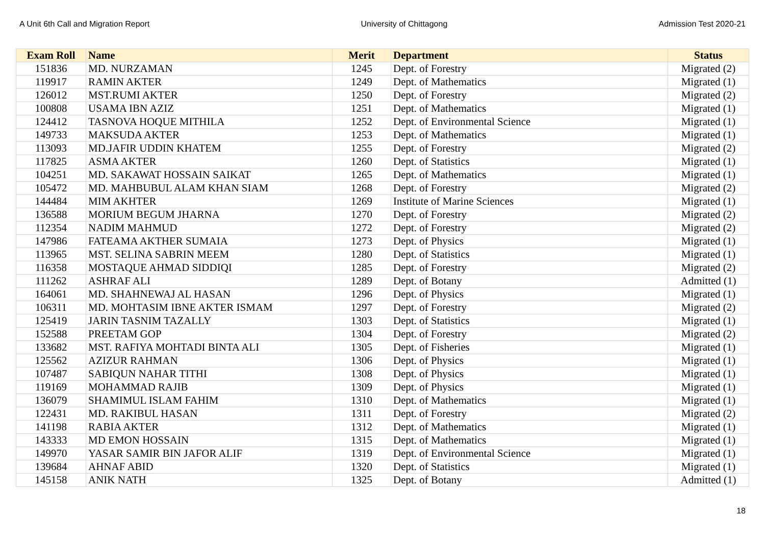A Unit 6th Call and Migration Report University of Chittagong Admission Test 2020-21
| Exam Roll | Name | Merit | Department | Status |
| --- | --- | --- | --- | --- |
| 151836 | MD. NURZAMAN | 1245 | Dept. of Forestry | Migrated (2) |
| 119917 | RAMIN AKTER | 1249 | Dept. of Mathematics | Migrated (1) |
| 126012 | MST.RUMI AKTER | 1250 | Dept. of Forestry | Migrated (2) |
| 100808 | USAMA IBN AZIZ | 1251 | Dept. of Mathematics | Migrated (1) |
| 124412 | TASNOVA HOQUE MITHILA | 1252 | Dept. of Environmental Science | Migrated (1) |
| 149733 | MAKSUDA AKTER | 1253 | Dept. of Mathematics | Migrated (1) |
| 113093 | MD.JAFIR UDDIN KHATEM | 1255 | Dept. of Forestry | Migrated (2) |
| 117825 | ASMA AKTER | 1260 | Dept. of Statistics | Migrated (1) |
| 104251 | MD. SAKAWAT HOSSAIN SAIKAT | 1265 | Dept. of Mathematics | Migrated (1) |
| 105472 | MD. MAHBUBUL ALAM KHAN SIAM | 1268 | Dept. of Forestry | Migrated (2) |
| 144484 | MIM AKHTER | 1269 | Institute of Marine Sciences | Migrated (1) |
| 136588 | MORIUM BEGUM JHARNA | 1270 | Dept. of Forestry | Migrated (2) |
| 112354 | NADIM MAHMUD | 1272 | Dept. of Forestry | Migrated (2) |
| 147986 | FATEAMA AKTHER SUMAIA | 1273 | Dept. of Physics | Migrated (1) |
| 113965 | MST. SELINA SABRIN MEEM | 1280 | Dept. of Statistics | Migrated (1) |
| 116358 | MOSTAQUE AHMAD SIDDIQI | 1285 | Dept. of Forestry | Migrated (2) |
| 111262 | ASHRAF ALI | 1289 | Dept. of Botany | Admitted (1) |
| 164061 | MD. SHAHNEWAJ AL HASAN | 1296 | Dept. of Physics | Migrated (1) |
| 106311 | MD. MOHTASIM IBNE AKTER ISMAM | 1297 | Dept. of Forestry | Migrated (2) |
| 125419 | JARIN TASNIM TAZALLY | 1303 | Dept. of Statistics | Migrated (1) |
| 152588 | PREETAM GOP | 1304 | Dept. of Forestry | Migrated (2) |
| 133682 | MST. RAFIYA MOHTADI BINTA ALI | 1305 | Dept. of Fisheries | Migrated (1) |
| 125562 | AZIZUR RAHMAN | 1306 | Dept. of Physics | Migrated (1) |
| 107487 | SABIQUN NAHAR TITHI | 1308 | Dept. of Physics | Migrated (1) |
| 119169 | MOHAMMAD RAJIB | 1309 | Dept. of Physics | Migrated (1) |
| 136079 | SHAMIMUL ISLAM FAHIM | 1310 | Dept. of Mathematics | Migrated (1) |
| 122431 | MD. RAKIBUL HASAN | 1311 | Dept. of Forestry | Migrated (2) |
| 141198 | RABIA AKTER | 1312 | Dept. of Mathematics | Migrated (1) |
| 143333 | MD EMON HOSSAIN | 1315 | Dept. of Mathematics | Migrated (1) |
| 149970 | YASAR SAMIR BIN JAFOR ALIF | 1319 | Dept. of Environmental Science | Migrated (1) |
| 139684 | AHNAF ABID | 1320 | Dept. of Statistics | Migrated (1) |
| 145158 | ANIK NATH | 1325 | Dept. of Botany | Admitted (1) |
18